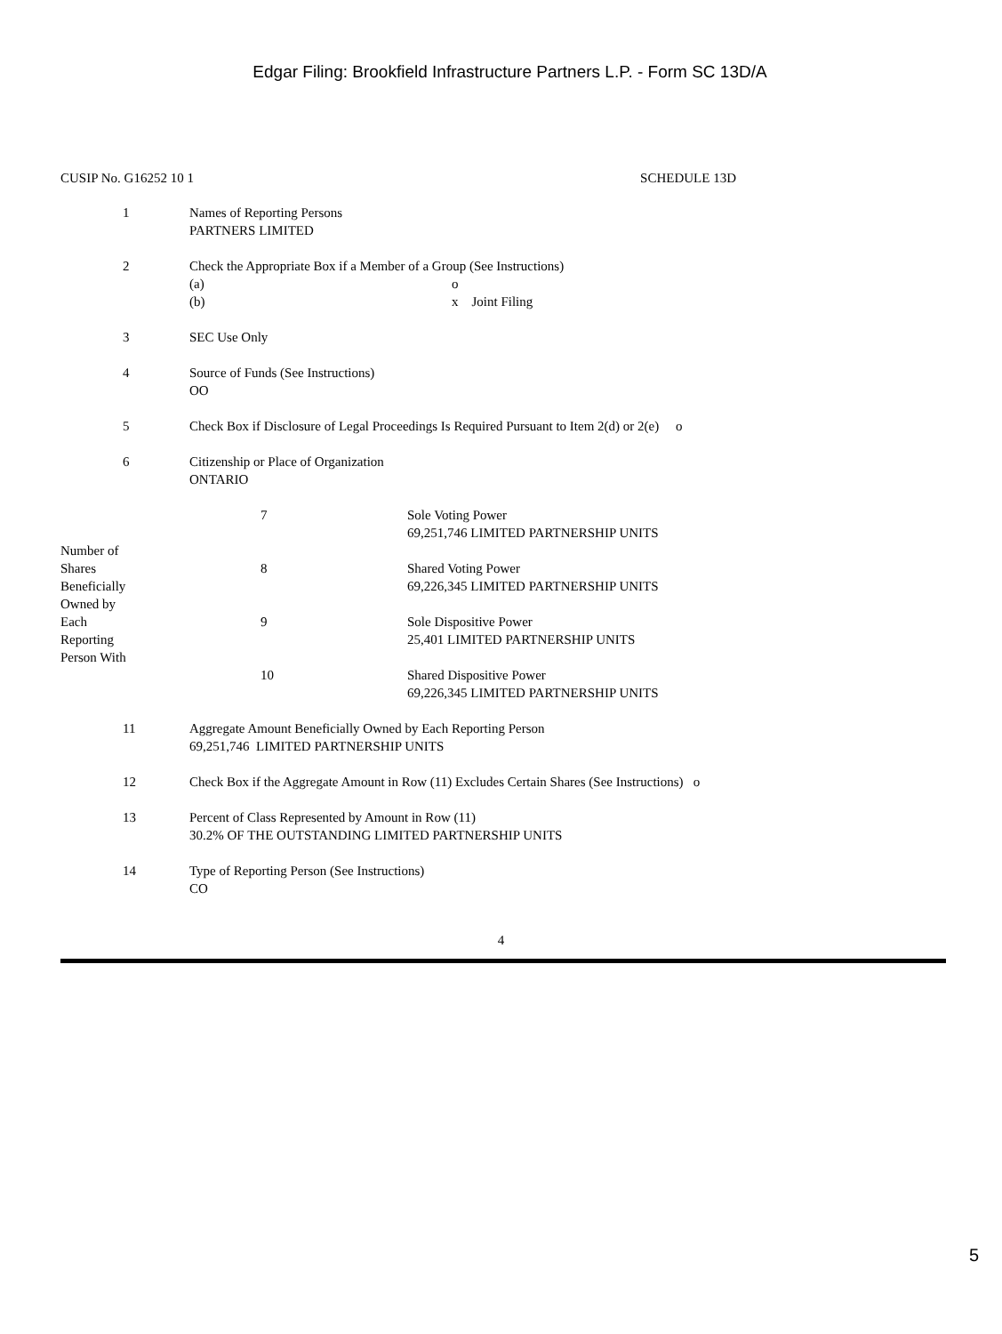Edgar Filing: Brookfield Infrastructure Partners L.P. - Form SC 13D/A
CUSIP No. G16252 10 1 SCHEDULE 13D
| 1 | Names of Reporting Persons PARTNERS LIMITED | |
| 2 | Check the Appropriate Box if a Member of a Group (See Instructions) (a) o (b) x Joint Filing | |
| 3 | SEC Use Only | |
| 4 | Source of Funds (See Instructions) OO | |
| 5 | Check Box if Disclosure of Legal Proceedings Is Required Pursuant to Item 2(d) or 2(e) o | |
| 6 | Citizenship or Place of Organization ONTARIO | |
| Number of Shares Beneficially Owned by Each Reporting Person With | 7 | Sole Voting Power 69,251,746 LIMITED PARTNERSHIP UNITS |
| | 8 | Shared Voting Power 69,226,345 LIMITED PARTNERSHIP UNITS |
| | 9 | Sole Dispositive Power 25,401 LIMITED PARTNERSHIP UNITS |
| | 10 | Shared Dispositive Power 69,226,345 LIMITED PARTNERSHIP UNITS |
| 11 | Aggregate Amount Beneficially Owned by Each Reporting Person 69,251,746 LIMITED PARTNERSHIP UNITS | |
| 12 | Check Box if the Aggregate Amount in Row (11) Excludes Certain Shares (See Instructions) o | |
| 13 | Percent of Class Represented by Amount in Row (11) 30.2% OF THE OUTSTANDING LIMITED PARTNERSHIP UNITS | |
| 14 | Type of Reporting Person (See Instructions) CO | |
4
5